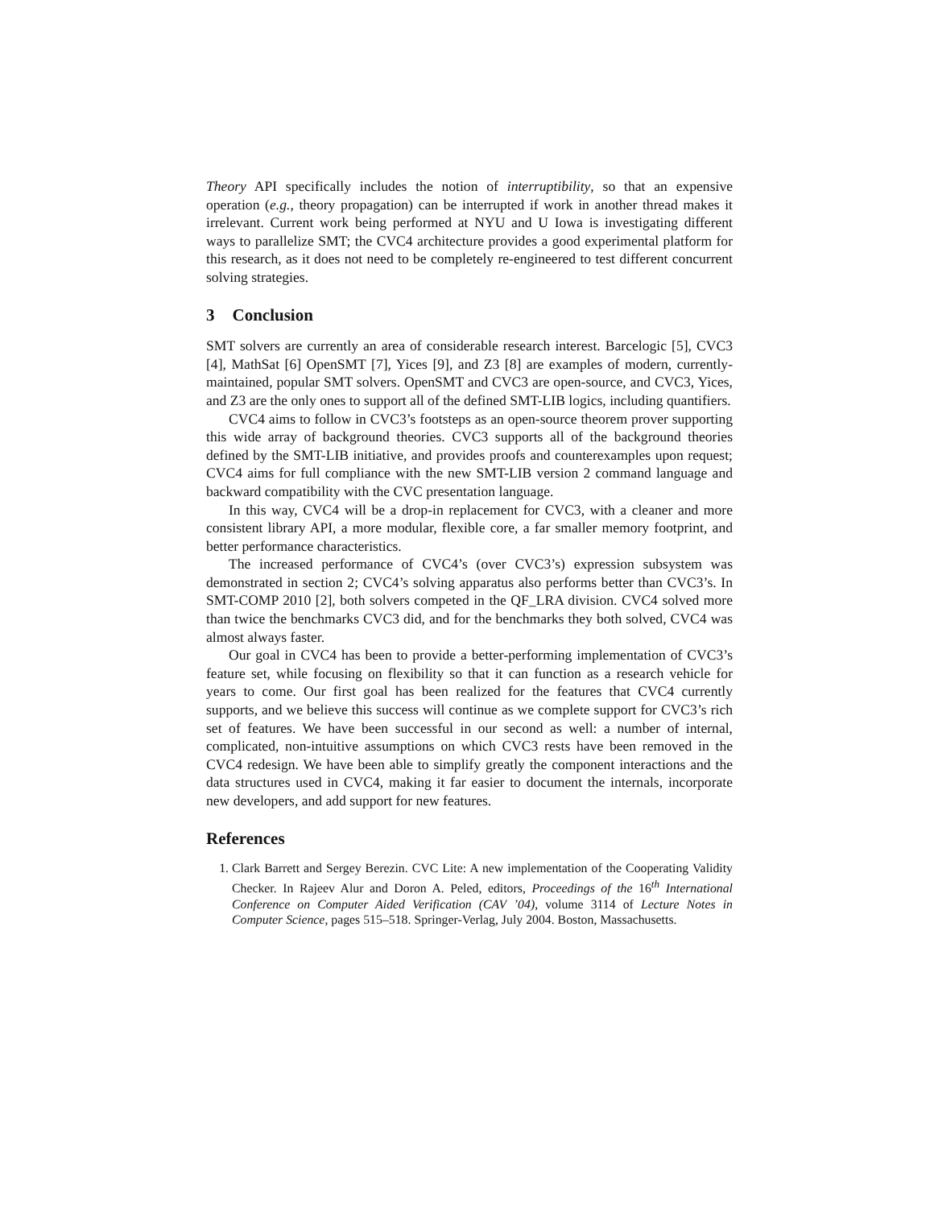Theory API specifically includes the notion of interruptibility, so that an expensive operation (e.g., theory propagation) can be interrupted if work in another thread makes it irrelevant. Current work being performed at NYU and U Iowa is investigating different ways to parallelize SMT; the CVC4 architecture provides a good experimental platform for this research, as it does not need to be completely re-engineered to test different concurrent solving strategies.
3 Conclusion
SMT solvers are currently an area of considerable research interest. Barcelogic [5], CVC3 [4], MathSat [6] OpenSMT [7], Yices [9], and Z3 [8] are examples of modern, currently-maintained, popular SMT solvers. OpenSMT and CVC3 are open-source, and CVC3, Yices, and Z3 are the only ones to support all of the defined SMT-LIB logics, including quantifiers.
CVC4 aims to follow in CVC3’s footsteps as an open-source theorem prover supporting this wide array of background theories. CVC3 supports all of the background theories defined by the SMT-LIB initiative, and provides proofs and counterexamples upon request; CVC4 aims for full compliance with the new SMT-LIB version 2 command language and backward compatibility with the CVC presentation language.
In this way, CVC4 will be a drop-in replacement for CVC3, with a cleaner and more consistent library API, a more modular, flexible core, a far smaller memory footprint, and better performance characteristics.
The increased performance of CVC4’s (over CVC3’s) expression subsystem was demonstrated in section 2; CVC4’s solving apparatus also performs better than CVC3’s. In SMT-COMP 2010 [2], both solvers competed in the QF_LRA division. CVC4 solved more than twice the benchmarks CVC3 did, and for the benchmarks they both solved, CVC4 was almost always faster.
Our goal in CVC4 has been to provide a better-performing implementation of CVC3’s feature set, while focusing on flexibility so that it can function as a research vehicle for years to come. Our first goal has been realized for the features that CVC4 currently supports, and we believe this success will continue as we complete support for CVC3’s rich set of features. We have been successful in our second as well: a number of internal, complicated, non-intuitive assumptions on which CVC3 rests have been removed in the CVC4 redesign. We have been able to simplify greatly the component interactions and the data structures used in CVC4, making it far easier to document the internals, incorporate new developers, and add support for new features.
References
1. Clark Barrett and Sergey Berezin. CVC Lite: A new implementation of the Cooperating Validity Checker. In Rajeev Alur and Doron A. Peled, editors, Proceedings of the 16<sup>th</sup> International Conference on Computer Aided Verification (CAV ’04), volume 3114 of Lecture Notes in Computer Science, pages 515–518. Springer-Verlag, July 2004. Boston, Massachusetts.